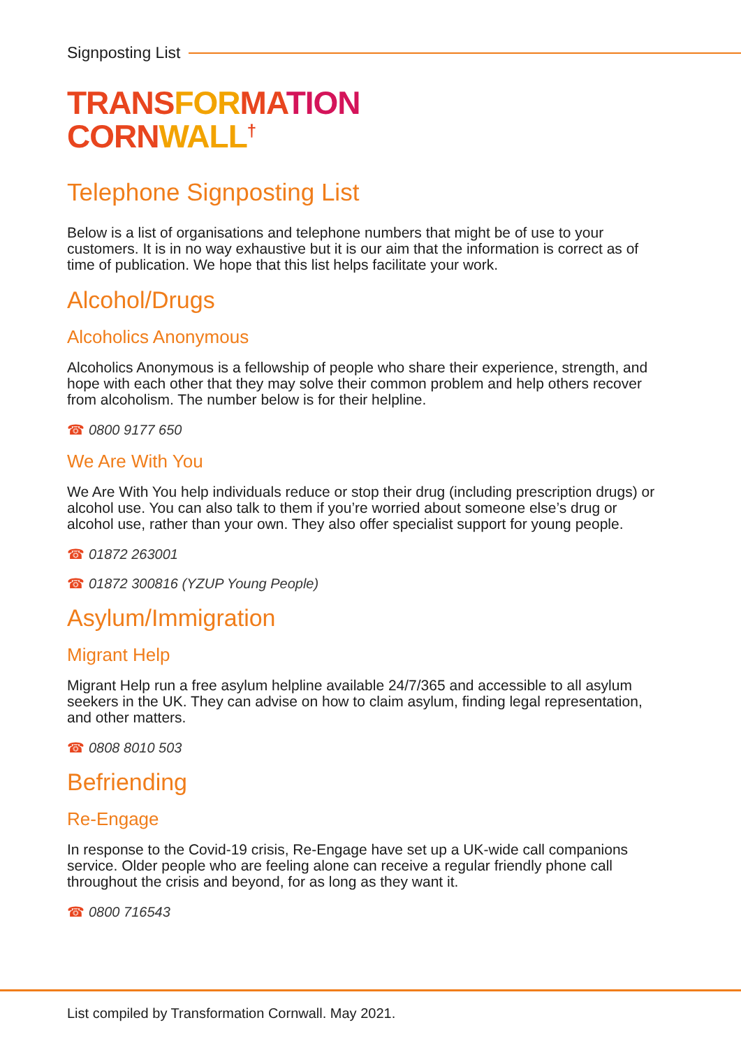Signposting List
TRANSFORMATION
CORNWALL<sup>†</sup>
Telephone Signposting List
Below is a list of organisations and telephone numbers that might be of use to your customers. It is in no way exhaustive but it is our aim that the information is correct as of time of publication. We hope that this list helps facilitate your work.
Alcohol/Drugs
Alcoholics Anonymous
Alcoholics Anonymous is a fellowship of people who share their experience, strength, and hope with each other that they may solve their common problem and help others recover from alcoholism. The number below is for their helpline.
☎ 0800 9177 650
We Are With You
We Are With You help individuals reduce or stop their drug (including prescription drugs) or alcohol use. You can also talk to them if you’re worried about someone else’s drug or alcohol use, rather than your own. They also offer specialist support for young people.
☎ 01872 263001
☎ 01872 300816 (YZUP Young People)
Asylum/Immigration
Migrant Help
Migrant Help run a free asylum helpline available 24/7/365 and accessible to all asylum seekers in the UK. They can advise on how to claim asylum, finding legal representation, and other matters.
☎ 0808 8010 503
Befriending
Re-Engage
In response to the Covid-19 crisis, Re-Engage have set up a UK-wide call companions service. Older people who are feeling alone can receive a regular friendly phone call throughout the crisis and beyond, for as long as they want it.
☎ 0800 716543
List compiled by Transformation Cornwall. May 2021.